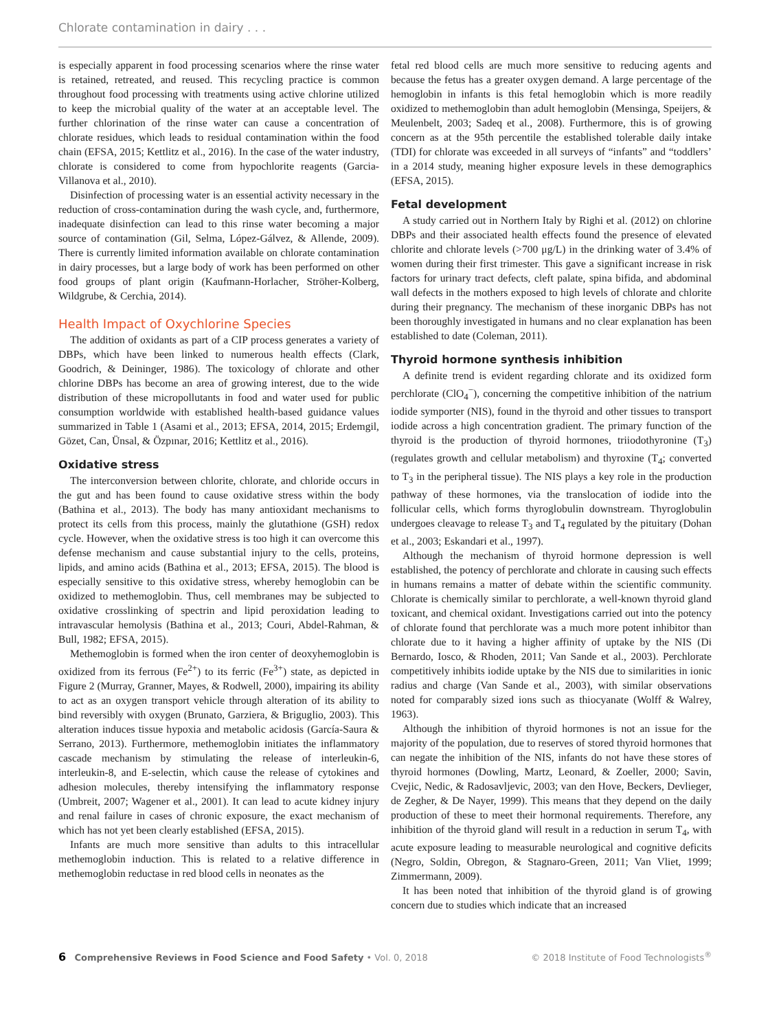Chlorate contamination in dairy . . .
is especially apparent in food processing scenarios where the rinse water is retained, retreated, and reused. This recycling practice is common throughout food processing with treatments using active chlorine utilized to keep the microbial quality of the water at an acceptable level. The further chlorination of the rinse water can cause a concentration of chlorate residues, which leads to residual contamination within the food chain (EFSA, 2015; Kettlitz et al., 2016). In the case of the water industry, chlorate is considered to come from hypochlorite reagents (Garcia-Villanova et al., 2010).
Disinfection of processing water is an essential activity necessary in the reduction of cross-contamination during the wash cycle, and, furthermore, inadequate disinfection can lead to this rinse water becoming a major source of contamination (Gil, Selma, López-Gálvez, & Allende, 2009). There is currently limited information available on chlorate contamination in dairy processes, but a large body of work has been performed on other food groups of plant origin (Kaufmann-Horlacher, Ströher-Kolberg, Wildgrube, & Cerchia, 2014).
Health Impact of Oxychlorine Species
The addition of oxidants as part of a CIP process generates a variety of DBPs, which have been linked to numerous health effects (Clark, Goodrich, & Deininger, 1986). The toxicology of chlorate and other chlorine DBPs has become an area of growing interest, due to the wide distribution of these micropollutants in food and water used for public consumption worldwide with established health-based guidance values summarized in Table 1 (Asami et al., 2013; EFSA, 2014, 2015; Erdemgil, Gözet, Can, Ünsal, & Özpınar, 2016; Kettlitz et al., 2016).
Oxidative stress
The interconversion between chlorite, chlorate, and chloride occurs in the gut and has been found to cause oxidative stress within the body (Bathina et al., 2013). The body has many antioxidant mechanisms to protect its cells from this process, mainly the glutathione (GSH) redox cycle. However, when the oxidative stress is too high it can overcome this defense mechanism and cause substantial injury to the cells, proteins, lipids, and amino acids (Bathina et al., 2013; EFSA, 2015). The blood is especially sensitive to this oxidative stress, whereby hemoglobin can be oxidized to methemoglobin. Thus, cell membranes may be subjected to oxidative crosslinking of spectrin and lipid peroxidation leading to intravascular hemolysis (Bathina et al., 2013; Couri, Abdel-Rahman, & Bull, 1982; EFSA, 2015).
Methemoglobin is formed when the iron center of deoxyhemoglobin is oxidized from its ferrous (Fe<sup>2+</sup>) to its ferric (Fe<sup>3+</sup>) state, as depicted in Figure 2 (Murray, Granner, Mayes, & Rodwell, 2000), impairing its ability to act as an oxygen transport vehicle through alteration of its ability to bind reversibly with oxygen (Brunato, Garziera, & Briguglio, 2003). This alteration induces tissue hypoxia and metabolic acidosis (García-Saura & Serrano, 2013). Furthermore, methemoglobin initiates the inflammatory cascade mechanism by stimulating the release of interleukin-6, interleukin-8, and E-selectin, which cause the release of cytokines and adhesion molecules, thereby intensifying the inflammatory response (Umbreit, 2007; Wagener et al., 2001). It can lead to acute kidney injury and renal failure in cases of chronic exposure, the exact mechanism of which has not yet been clearly established (EFSA, 2015).
Infants are much more sensitive than adults to this intracellular methemoglobin induction. This is related to a relative difference in methemoglobin reductase in red blood cells in neonates as the
fetal red blood cells are much more sensitive to reducing agents and because the fetus has a greater oxygen demand. A large percentage of the hemoglobin in infants is this fetal hemoglobin which is more readily oxidized to methemoglobin than adult hemoglobin (Mensinga, Speijers, & Meulenbelt, 2003; Sadeq et al., 2008). Furthermore, this is of growing concern as at the 95th percentile the established tolerable daily intake (TDI) for chlorate was exceeded in all surveys of “infants” and “toddlers’ in a 2014 study, meaning higher exposure levels in these demographics (EFSA, 2015).
Fetal development
A study carried out in Northern Italy by Righi et al. (2012) on chlorine DBPs and their associated health effects found the presence of elevated chlorite and chlorate levels (>700 μg/L) in the drinking water of 3.4% of women during their first trimester. This gave a significant increase in risk factors for urinary tract defects, cleft palate, spina bifida, and abdominal wall defects in the mothers exposed to high levels of chlorate and chlorite during their pregnancy. The mechanism of these inorganic DBPs has not been thoroughly investigated in humans and no clear explanation has been established to date (Coleman, 2011).
Thyroid hormone synthesis inhibition
A definite trend is evident regarding chlorate and its oxidized form perchlorate (ClO<sub>4</sub><sup>−</sup>), concerning the competitive inhibition of the natrium iodide symporter (NIS), found in the thyroid and other tissues to transport iodide across a high concentration gradient. The primary function of the thyroid is the production of thyroid hormones, triiodothyronine (T<sub>3</sub>) (regulates growth and cellular metabolism) and thyroxine (T<sub>4</sub>; converted to T<sub>3</sub> in the peripheral tissue). The NIS plays a key role in the production pathway of these hormones, via the translocation of iodide into the follicular cells, which forms thyroglobulin downstream. Thyroglobulin undergoes cleavage to release T<sub>3</sub> and T<sub>4</sub> regulated by the pituitary (Dohan et al., 2003; Eskandari et al., 1997).
Although the mechanism of thyroid hormone depression is well established, the potency of perchlorate and chlorate in causing such effects in humans remains a matter of debate within the scientific community. Chlorate is chemically similar to perchlorate, a well-known thyroid gland toxicant, and chemical oxidant. Investigations carried out into the potency of chlorate found that perchlorate was a much more potent inhibitor than chlorate due to it having a higher affinity of uptake by the NIS (Di Bernardo, Iosco, & Rhoden, 2011; Van Sande et al., 2003). Perchlorate competitively inhibits iodide uptake by the NIS due to similarities in ionic radius and charge (Van Sande et al., 2003), with similar observations noted for comparably sized ions such as thiocyanate (Wolff & Walrey, 1963).
Although the inhibition of thyroid hormones is not an issue for the majority of the population, due to reserves of stored thyroid hormones that can negate the inhibition of the NIS, infants do not have these stores of thyroid hormones (Dowling, Martz, Leonard, & Zoeller, 2000; Savin, Cvejic, Nedic, & Radosavljevic, 2003; van den Hove, Beckers, Devlieger, de Zegher, & De Nayer, 1999). This means that they depend on the daily production of these to meet their hormonal requirements. Therefore, any inhibition of the thyroid gland will result in a reduction in serum T<sub>4</sub>, with acute exposure leading to measurable neurological and cognitive deficits (Negro, Soldin, Obregon, & Stagnaro-Green, 2011; Van Vliet, 1999; Zimmermann, 2009).
It has been noted that inhibition of the thyroid gland is of growing concern due to studies which indicate that an increased
6 Comprehensive Reviews in Food Science and Food Safety • Vol. 0, 2018 © 2018 Institute of Food Technologists<sup>®</sup>